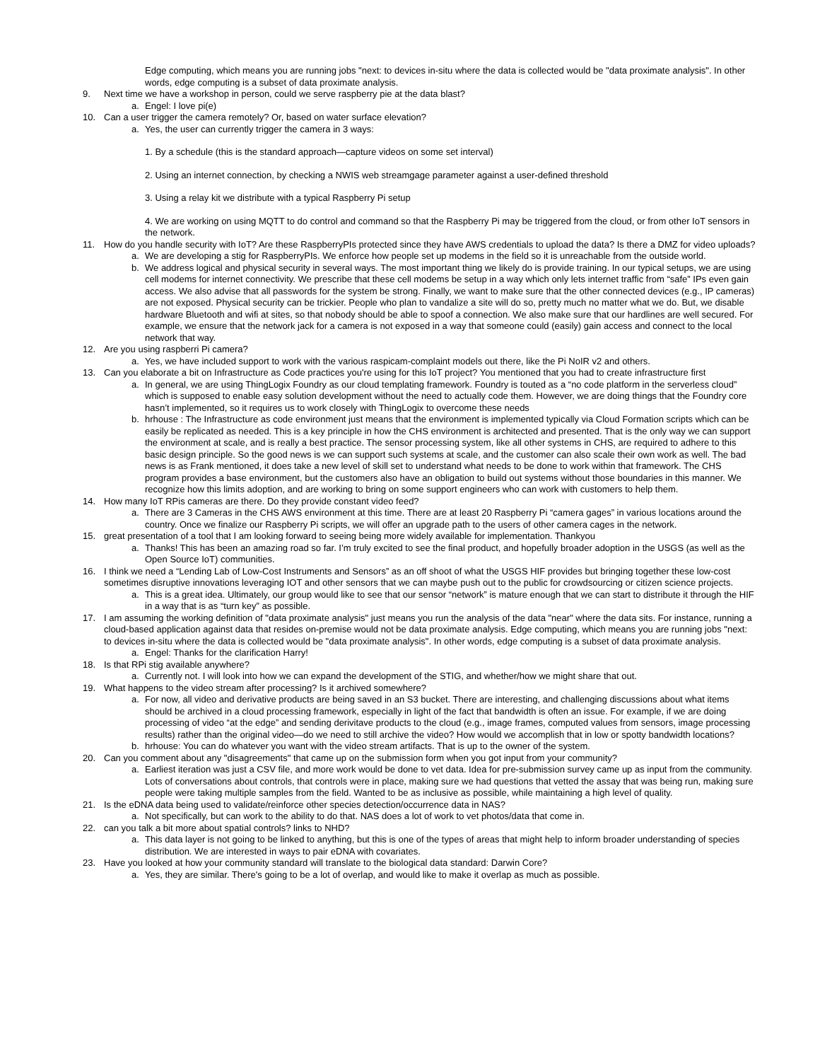Edge computing, which means you are running jobs "next: to devices in-situ where the data is collected would be "data proximate analysis". In other words, edge computing is a subset of data proximate analysis.
9. Next time we have a workshop in person, could we serve raspberry pie at the data blast?
a. Engel: I love pi(e)
10. Can a user trigger the camera remotely? Or, based on water surface elevation?
a. Yes, the user can currently trigger the camera in 3 ways:
1. By a schedule (this is the standard approach—capture videos on some set interval)
2. Using an internet connection, by checking a NWIS web streamgage parameter against a user-defined threshold
3. Using a relay kit we distribute with a typical Raspberry Pi setup
4. We are working on using MQTT to do control and command so that the Raspberry Pi may be triggered from the cloud, or from other IoT sensors in the network.
11. How do you handle security with IoT? Are these RaspberryPIs protected since they have AWS credentials to upload the data? Is there a DMZ for video uploads?
a. We are developing a stig for RaspberryPIs. We enforce how people set up modems in the field so it is unreachable from the outside world.
b. We address logical and physical security in several ways. The most important thing we likely do is provide training. In our typical setups, we are using cell modems for internet connectivity. We prescribe that these cell modems be setup in a way which only lets internet traffic from “safe” IPs even gain access. We also advise that all passwords for the system be strong. Finally, we want to make sure that the other connected devices (e.g., IP cameras) are not exposed. Physical security can be trickier. People who plan to vandalize a site will do so, pretty much no matter what we do. But, we disable hardware Bluetooth and wifi at sites, so that nobody should be able to spoof a connection. We also make sure that our hardlines are well secured. For example, we ensure that the network jack for a camera is not exposed in a way that someone could (easily) gain access and connect to the local network that way.
12. Are you using raspberri Pi camera?
a. Yes, we have included support to work with the various raspicam-complaint models out there, like the Pi NoIR v2 and others.
13. Can you elaborate a bit on Infrastructure as Code practices you're using for this IoT project? You mentioned that you had to create infrastructure first
a. In general, we are using ThingLogix Foundry as our cloud templating framework. Foundry is touted as a “no code platform in the serverless cloud” which is supposed to enable easy solution development without the need to actually code them. However, we are doing things that the Foundry core hasn’t implemented, so it requires us to work closely with ThingLogix to overcome these needs
b. hrhouse : The Infrastructure as code environment just means that the environment is implemented typically via Cloud Formation scripts which can be easily be replicated as needed. This is a key principle in how the CHS environment is architected and presented. That is the only way we can support the environment at scale, and is really a best practice. The sensor processing system, like all other systems in CHS, are required to adhere to this basic design principle. So the good news is we can support such systems at scale, and the customer can also scale their own work as well. The bad news is as Frank mentioned, it does take a new level of skill set to understand what needs to be done to work within that framework. The CHS program provides a base environment, but the customers also have an obligation to build out systems without those boundaries in this manner. We recognize how this limits adoption, and are working to bring on some support engineers who can work with customers to help them.
14. How many IoT RPis cameras are there. Do they provide constant video feed?
a. There are 3 Cameras in the CHS AWS environment at this time. There are at least 20 Raspberry Pi “camera gages” in various locations around the country. Once we finalize our Raspberry Pi scripts, we will offer an upgrade path to the users of other camera cages in the network.
15. great presentation of a tool that I am looking forward to seeing being more widely available for implementation. Thankyou
a. Thanks! This has been an amazing road so far. I’m truly excited to see the final product, and hopefully broader adoption in the USGS (as well as the Open Source IoT) communities.
16. I think we need a “Lending Lab of Low-Cost Instruments and Sensors” as an off shoot of what the USGS HIF provides but bringing together these low-cost sometimes disruptive innovations leveraging IOT and other sensors that we can maybe push out to the public for crowdsourcing or citizen science projects.
a. This is a great idea. Ultimately, our group would like to see that our sensor “network” is mature enough that we can start to distribute it through the HIF in a way that is as “turn key” as possible.
17. I am assuming the working definition of "data proximate analysis" just means you run the analysis of the data "near" where the data sits. For instance, running a cloud-based application against data that resides on-premise would not be data proximate analysis. Edge computing, which means you are running jobs "next: to devices in-situ where the data is collected would be "data proximate analysis". In other words, edge computing is a subset of data proximate analysis.
a. Engel: Thanks for the clarification Harry!
18. Is that RPi stig available anywhere?
a. Currently not. I will look into how we can expand the development of the STIG, and whether/how we might share that out.
19. What happens to the video stream after processing? Is it archived somewhere?
a. For now, all video and derivative products are being saved in an S3 bucket. There are interesting, and challenging discussions about what items should be archived in a cloud processing framework, especially in light of the fact that bandwidth is often an issue. For example, if we are doing processing of video “at the edge” and sending derivitave products to the cloud (e.g., image frames, computed values from sensors, image processing results) rather than the original video—do we need to still archive the video? How would we accomplish that in low or spotty bandwidth locations?
b. hrhouse: You can do whatever you want with the video stream artifacts. That is up to the owner of the system.
20. Can you comment about any "disagreements" that came up on the submission form when you got input from your community?
a. Earliest iteration was just a CSV file, and more work would be done to vet data. Idea for pre-submission survey came up as input from the community. Lots of conversations about controls, that controls were in place, making sure we had questions that vetted the assay that was being run, making sure people were taking multiple samples from the field. Wanted to be as inclusive as possible, while maintaining a high level of quality.
21. Is the eDNA data being used to validate/reinforce other species detection/occurrence data in NAS?
a. Not specifically, but can work to the ability to do that. NAS does a lot of work to vet photos/data that come in.
22. can you talk a bit more about spatial controls? links to NHD?
a. This data layer is not going to be linked to anything, but this is one of the types of areas that might help to inform broader understanding of species distribution. We are interested in ways to pair eDNA with covariates.
23. Have you looked at how your community standard will translate to the biological data standard: Darwin Core?
a. Yes, they are similar. There's going to be a lot of overlap, and would like to make it overlap as much as possible.